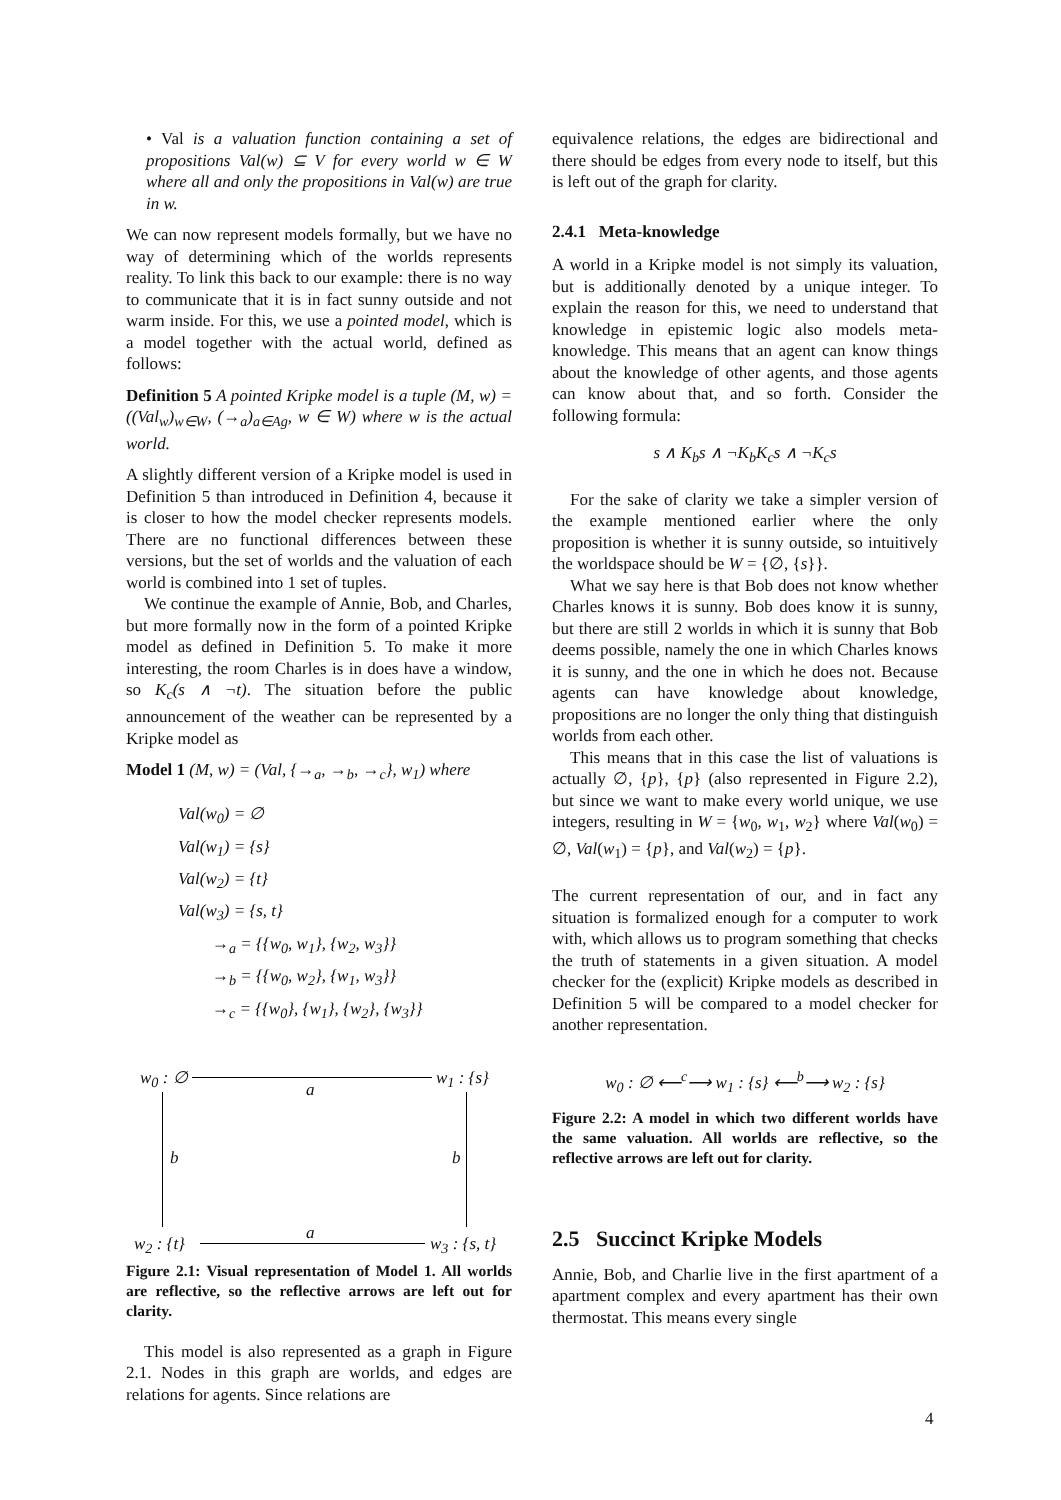• Val is a valuation function containing a set of propositions Val(w) ⊆ V for every world w ∈ W where all and only the propositions in Val(w) are true in w.
We can now represent models formally, but we have no way of determining which of the worlds represents reality. To link this back to our example: there is no way to communicate that it is in fact sunny outside and not warm inside. For this, we use a pointed model, which is a model together with the actual world, defined as follows:
Definition 5 A pointed Kripke model is a tuple (M, w) = ((Val<sub>w</sub>)<sub>w∈W</sub>, (→<sub>a</sub>)<sub>a∈Ag</sub>, w ∈ W) where w is the actual world.
A slightly different version of a Kripke model is used in Definition 5 than introduced in Definition 4, because it is closer to how the model checker represents models. There are no functional differences between these versions, but the set of worlds and the valuation of each world is combined into 1 set of tuples.
We continue the example of Annie, Bob, and Charles, but more formally now in the form of a pointed Kripke model as defined in Definition 5. To make it more interesting, the room Charles is in does have a window, so K<sub>c</sub>(s ∧ ¬t). The situation before the public announcement of the weather can be represented by a Kripke model as
Model 1 (M, w) = (Val, {→<sub>a</sub>, →<sub>b</sub>, →<sub>c</sub>}, w<sub>1</sub>) where
Val(w<sub>0</sub>) = ∅
Val(w<sub>1</sub>) = {s}
Val(w<sub>2</sub>) = {t}
Val(w<sub>3</sub>) = {s, t}
→<sub>a</sub> = {{w<sub>0</sub>, w<sub>1</sub>}, {w<sub>2</sub>, w<sub>3</sub>}}
→<sub>b</sub> = {{w<sub>0</sub>, w<sub>2</sub>}, {w<sub>1</sub>, w<sub>3</sub>}}
→<sub>c</sub> = {{w<sub>0</sub>}, {w<sub>1</sub>}, {w<sub>2</sub>}, {w<sub>3</sub>}}
w<sub>0</sub> : ∅ w<sub>1</sub> : {s}
a
b b
a
w<sub>2</sub> : {t} w<sub>3</sub> : {s, t}
Figure 2.1: Visual representation of Model 1. All worlds are reflective, so the reflective arrows are left out for clarity.
This model is also represented as a graph in Figure 2.1. Nodes in this graph are worlds, and edges are relations for agents. Since relations are
equivalence relations, the edges are bidirectional and there should be edges from every node to itself, but this is left out of the graph for clarity.
2.4.1 Meta-knowledge
A world in a Kripke model is not simply its valuation, but is additionally denoted by a unique integer. To explain the reason for this, we need to understand that knowledge in epistemic logic also models meta-knowledge. This means that an agent can know things about the knowledge of other agents, and those agents can know about that, and so forth. Consider the following formula:
s ∧ K<sub>b</sub>s ∧ ¬K<sub>b</sub>K<sub>c</sub>s ∧ ¬K<sub>c</sub>s
For the sake of clarity we take a simpler version of the example mentioned earlier where the only proposition is whether it is sunny outside, so intuitively the worldspace should be W = {∅, {s}}.
What we say here is that Bob does not know whether Charles knows it is sunny. Bob does know it is sunny, but there are still 2 worlds in which it is sunny that Bob deems possible, namely the one in which Charles knows it is sunny, and the one in which he does not. Because agents can have knowledge about knowledge, propositions are no longer the only thing that distinguish worlds from each other.
This means that in this case the list of valuations is actually ∅, {p}, {p} (also represented in Figure 2.2), but since we want to make every world unique, we use integers, resulting in W = {w<sub>0</sub>, w<sub>1</sub>, w<sub>2</sub>} where Val(w<sub>0</sub>) = ∅, Val(w<sub>1</sub>) = {p}, and Val(w<sub>2</sub>) = {p}.
The current representation of our, and in fact any situation is formalized enough for a computer to work with, which allows us to program something that checks the truth of statements in a given situation. A model checker for the (explicit) Kripke models as described in Definition 5 will be compared to a model checker for another representation.
w<sub>0</sub> : ∅ ⟵<sup>c</sup>⟶ w<sub>1</sub> : {s} ⟵<sup>b</sup>⟶ w<sub>2</sub> : {s}
Figure 2.2: A model in which two different worlds have the same valuation. All worlds are reflective, so the reflective arrows are left out for clarity.
2.5 Succinct Kripke Models
Annie, Bob, and Charlie live in the first apartment of a apartment complex and every apartment has their own thermostat. This means every single
4